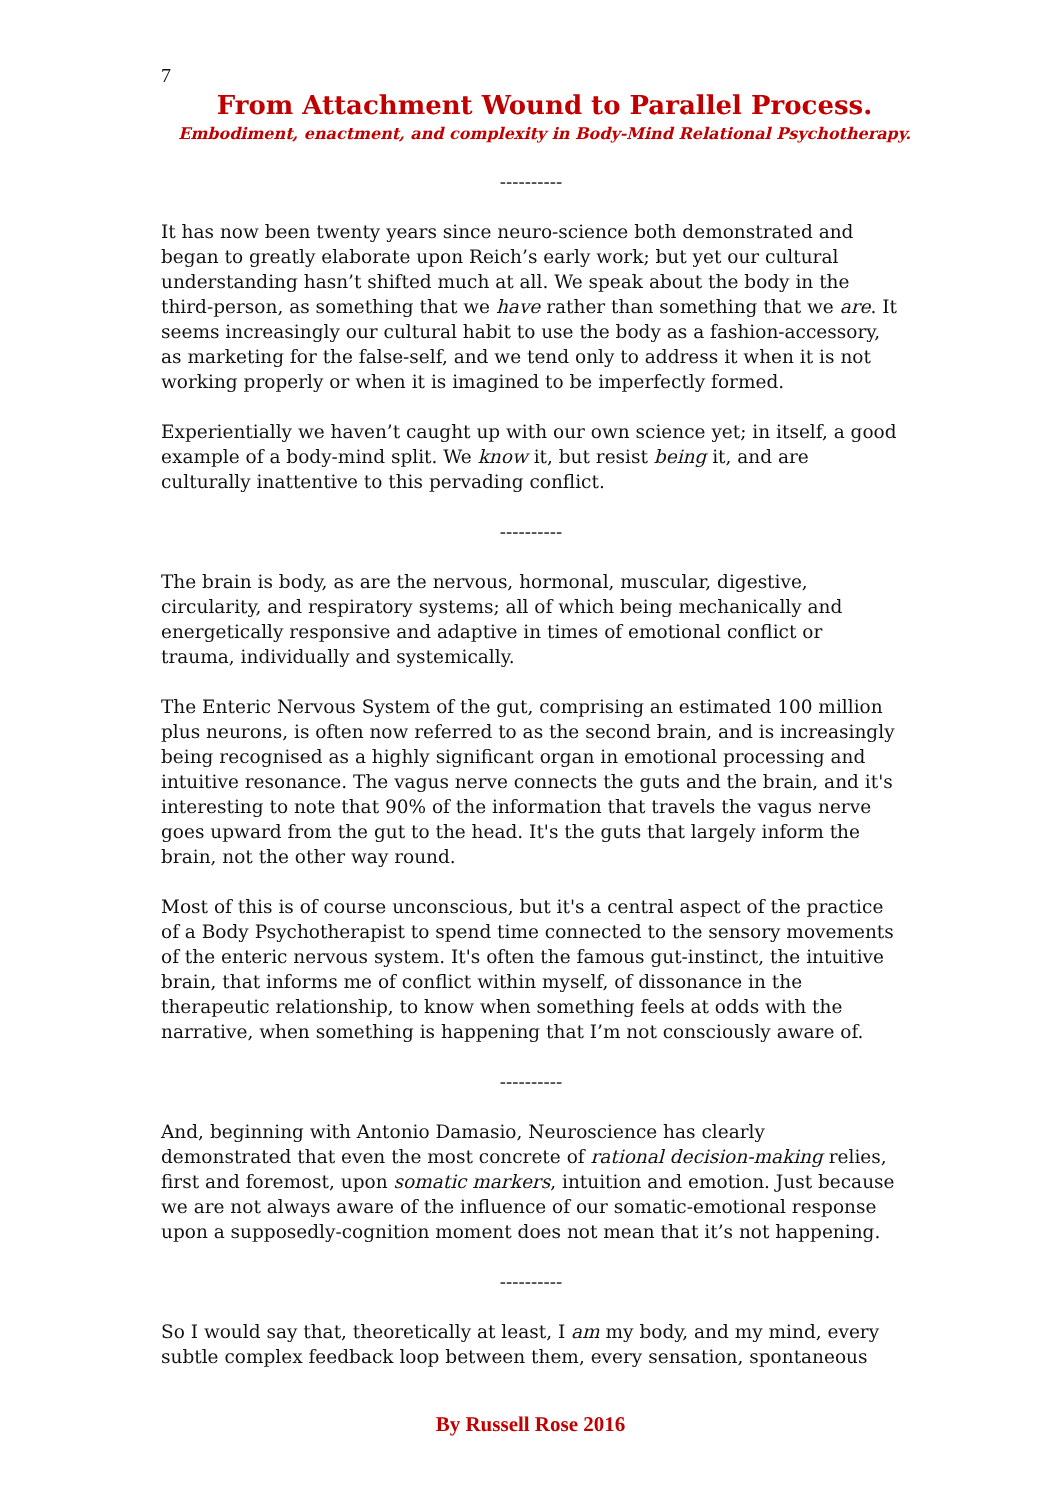7
From Attachment Wound to Parallel Process.
Embodiment, enactment, and complexity in Body-Mind Relational Psychotherapy.
----------
It has now been twenty years since neuro-science both demonstrated and began to greatly elaborate upon Reich’s early work; but yet our cultural understanding hasn’t shifted much at all. We speak about the body in the third-person, as something that we have rather than something that we are. It seems increasingly our cultural habit to use the body as a fashion-accessory, as marketing for the false-self, and we tend only to address it when it is not working properly or when it is imagined to be imperfectly formed.
Experientially we haven’t caught up with our own science yet; in itself, a good example of a body-mind split. We know it, but resist being it, and are culturally inattentive to this pervading conflict.
----------
The brain is body, as are the nervous, hormonal, muscular, digestive, circularity, and respiratory systems; all of which being mechanically and energetically responsive and adaptive in times of emotional conflict or trauma, individually and systemically.
The Enteric Nervous System of the gut, comprising an estimated 100 million plus neurons, is often now referred to as the second brain, and is increasingly being recognised as a highly significant organ in emotional processing and intuitive resonance. The vagus nerve connects the guts and the brain, and it's interesting to note that 90% of the information that travels the vagus nerve goes upward from the gut to the head. It's the guts that largely inform the brain, not the other way round.
Most of this is of course unconscious, but it's a central aspect of the practice of a Body Psychotherapist to spend time connected to the sensory movements of the enteric nervous system. It's often the famous gut-instinct, the intuitive brain, that informs me of conflict within myself, of dissonance in the therapeutic relationship, to know when something feels at odds with the narrative, when something is happening that I’m not consciously aware of.
----------
And, beginning with Antonio Damasio, Neuroscience has clearly demonstrated that even the most concrete of rational decision-making relies, first and foremost, upon somatic markers, intuition and emotion. Just because we are not always aware of the influence of our somatic-emotional response upon a supposedly-cognition moment does not mean that it’s not happening.
----------
So I would say that, theoretically at least, I am my body, and my mind, every subtle complex feedback loop between them, every sensation, spontaneous
By Russell Rose 2016